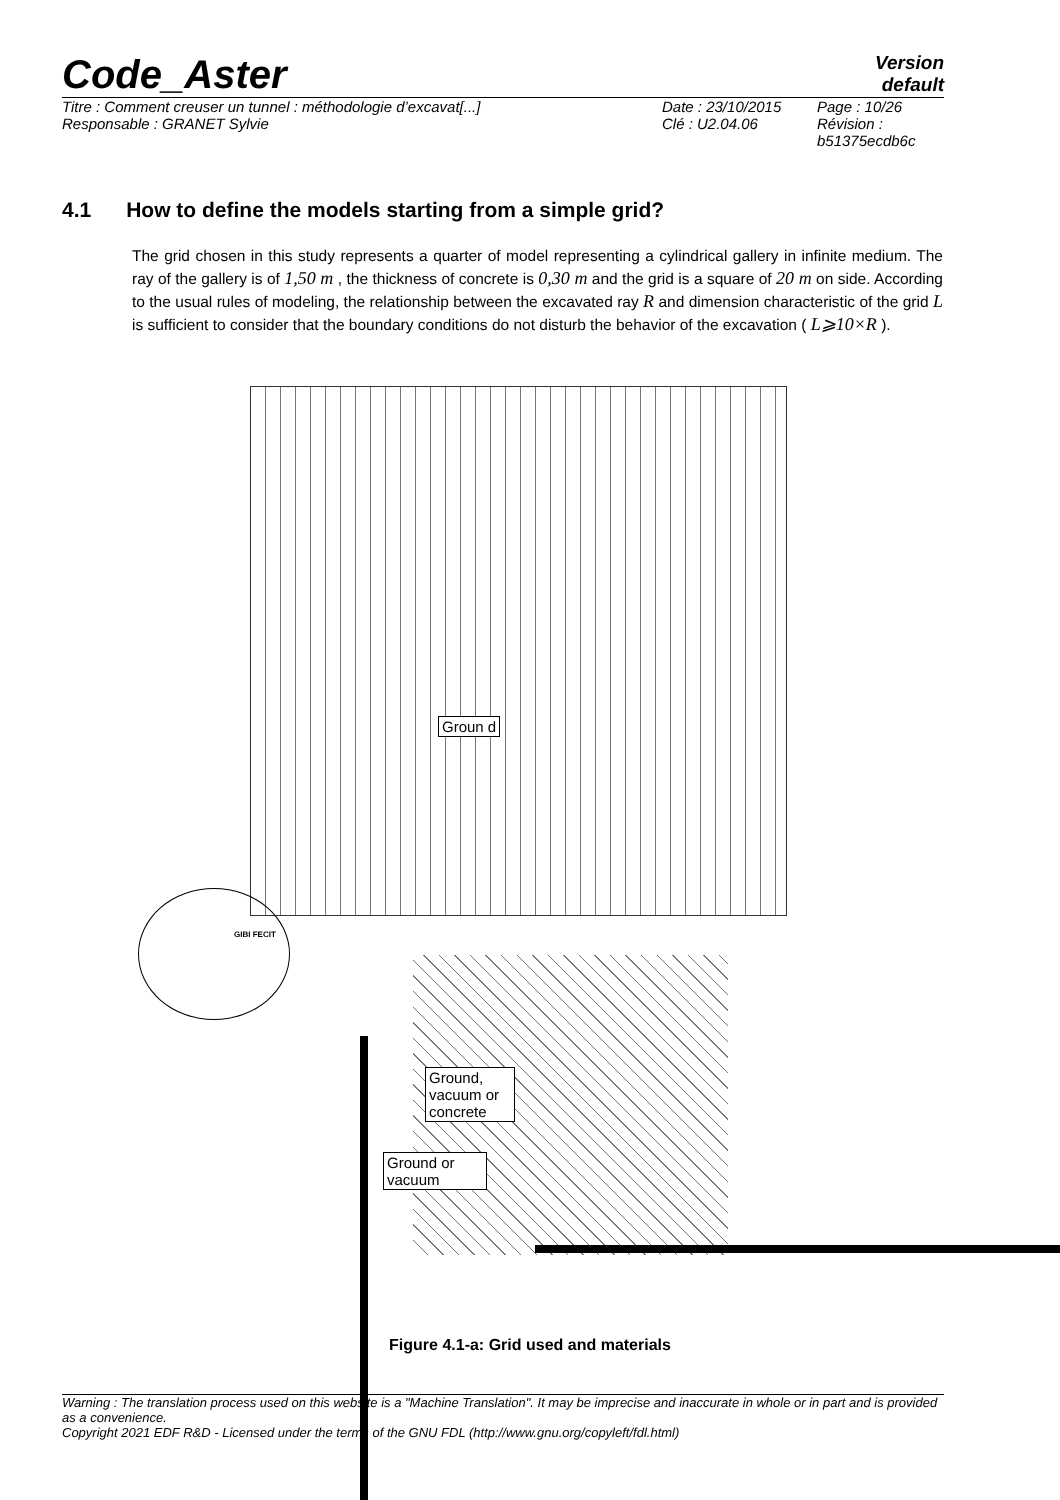Code_Aster
Version
default
Titre : Comment creuser un tunnel : méthodologie d’excavat[...]
Responsable : GRANET Sylvie
Date : 23/10/2015
Clé : U2.04.06
Page : 10/26
Révision :
b51375ecdb6c
4.1 How to define the models starting from a simple grid?
The grid chosen in this study represents a quarter of model representing a cylindrical gallery in infinite medium. The ray of the gallery is of 1,50 m , the thickness of concrete is 0,30 m and the grid is a square of 20 m on side. According to the usual rules of modeling, the relationship between the excavated ray R and dimension characteristic of the grid L is sufficient to consider that the boundary conditions do not disturb the behavior of the excavation ( L⩾10×R ).
Groun d
GIBI FECIT
Ground, vacuum or concrete
Ground or vacuum
Figure 4.1-a: Grid used and materials
Warning : The translation process used on this website is a "Machine Translation". It may be imprecise and inaccurate in whole or in part and is provided as a convenience.
Copyright 2021 EDF R&D - Licensed under the terms of the GNU FDL (http://www.gnu.org/copyleft/fdl.html)